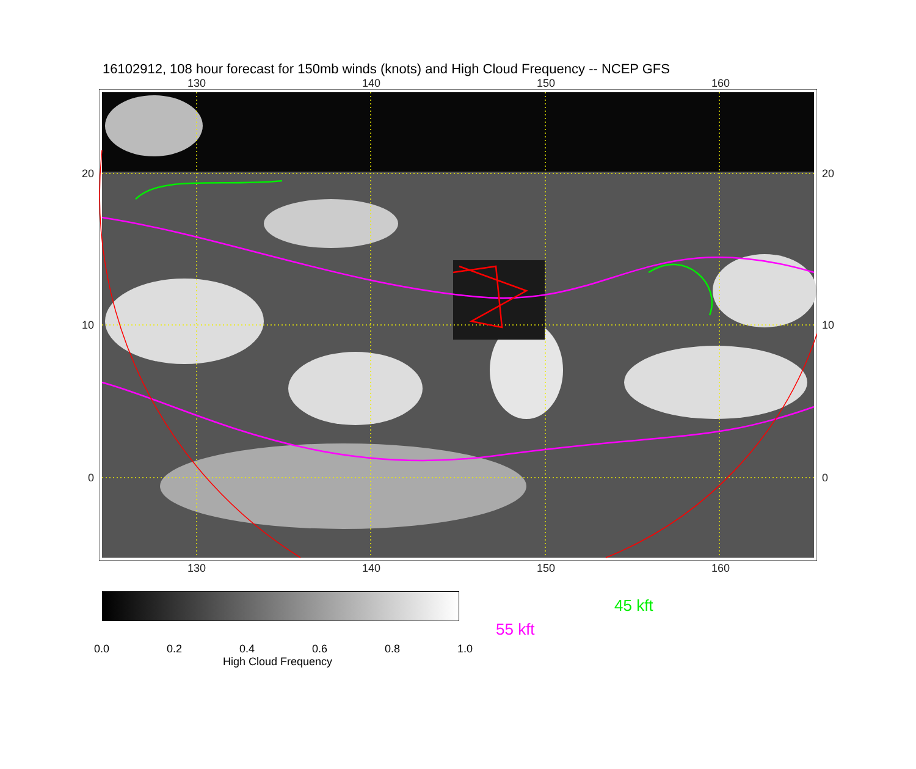16102912, 108 hour forecast for 150mb winds (knots) and High Cloud Frequency -- NCEP GFS
130 140 150 160
20
10
0
20
10
0
130 140 150 160
45 kft
55 kft
0.0 0.2 0.4 0.6 0.8 1.0
High Cloud Frequency